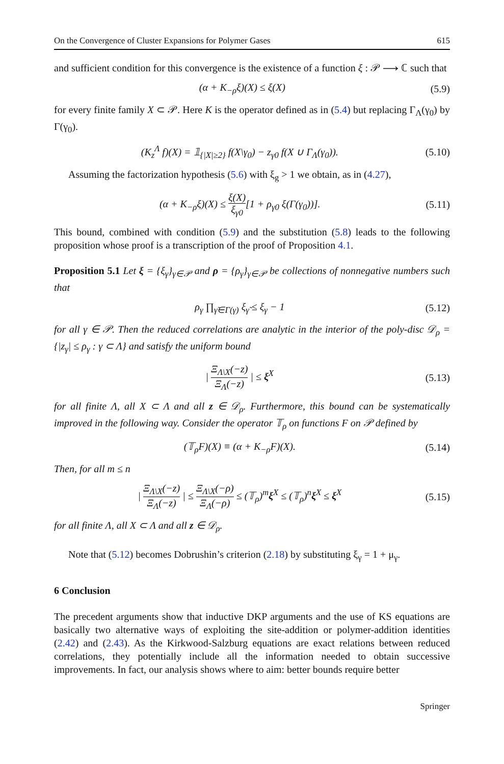On the Convergence of Cluster Expansions for Polymer Gases 615
and sufficient condition for this convergence is the existence of a function ξ : 𝒫 ⟶ ℂ such that
(α + K<sub>−ρ</sub>ξ)(X) ≤ ξ(X) (5.9)
for every finite family X ⊂ 𝒫. Here K is the operator defined as in (5.4) but replacing Γ<sub>Λ</sub>(γ<sub>0</sub>) by Γ(γ<sub>0</sub>).
(K<sub>z</sub><sup>Λ</sup> f)(X) = 𝟙<sub>{|X|≥2}</sub> f(X\γ<sub>0</sub>) − z<sub>γ0</sub> f(X ∪ Γ<sub>Λ</sub>(γ<sub>0</sub>)). (5.10)
Assuming the factorization hypothesis (5.6) with ξ<sub>g</sub> > 1 we obtain, as in (4.27),
(α + K<sub>−ρ</sub>ξ)(X) ≤ ξ(X) ξ<sub>γ0</sub>[1 + ρ<sub>γ0</sub> ξ(Γ(γ<sub>0</sub>))]. (5.11)
This bound, combined with condition (5.9) and the substitution (5.8) leads to the following proposition whose proof is a transcription of the proof of Proposition 4.1.
Proposition 5.1 Let ξ = {ξ<sub>γ</sub>}<sub>γ∈𝒫</sub> and ρ = {ρ<sub>γ</sub>}<sub>γ∈𝒫</sub> be collections of nonnegative numbers such that
ρ<sub>γ</sub> ∏<sub>γ̃∈Γ(γ)</sub> ξ<sub>γ̃</sub> ≤ ξ<sub>γ</sub> − 1 (5.12)
for all γ ∈ 𝒫. Then the reduced correlations are analytic in the interior of the poly-disc 𝒟<sub>ρ</sub> = {|z<sub>γ</sub>| ≤ ρ<sub>γ</sub> : γ ⊂ Λ} and satisfy the uniform bound
| Ξ<sub>Λ\X</sub>(−z) Ξ<sub>Λ</sub>(−z) | ≤ ξ<sup>X</sup> (5.13)
for all finite Λ, all X ⊂ Λ and all z ∈ 𝒟<sub>ρ</sub>. Furthermore, this bound can be systematically improved in the following way. Consider the operator 𝕋<sub>ρ</sub> on functions F on 𝒫 defined by
(𝕋<sub>ρ</sub>F)(X) ≡ (α + K<sub>−ρ</sub>F)(X). (5.14)
Then, for all m ≤ n
| Ξ<sub>Λ\X</sub>(−z) Ξ<sub>Λ</sub>(−z) | ≤ Ξ<sub>Λ\X</sub>(−ρ) Ξ<sub>Λ</sub>(−ρ) ≤ (𝕋<sub>ρ</sub>)<sup>m</sup>ξ<sup>X</sup> ≤ (𝕋<sub>ρ</sub>)<sup>n</sup>ξ<sup>X</sup> ≤ ξ<sup>X</sup> (5.15)
for all finite Λ, all X ⊂ Λ and all z ∈ 𝒟<sub>ρ</sub>.
Note that (5.12) becomes Dobrushin’s criterion (2.18) by substituting ξ<sub>γ</sub> = 1 + μ<sub>γ</sub>.
6 Conclusion
The precedent arguments show that inductive DKP arguments and the use of KS equations are basically two alternative ways of exploiting the site-addition or polymer-addition identities (2.42) and (2.43). As the Kirkwood-Salzburg equations are exact relations between reduced correlations, they potentially include all the information needed to obtain successive improvements. In fact, our analysis shows where to aim: better bounds require better
Springer